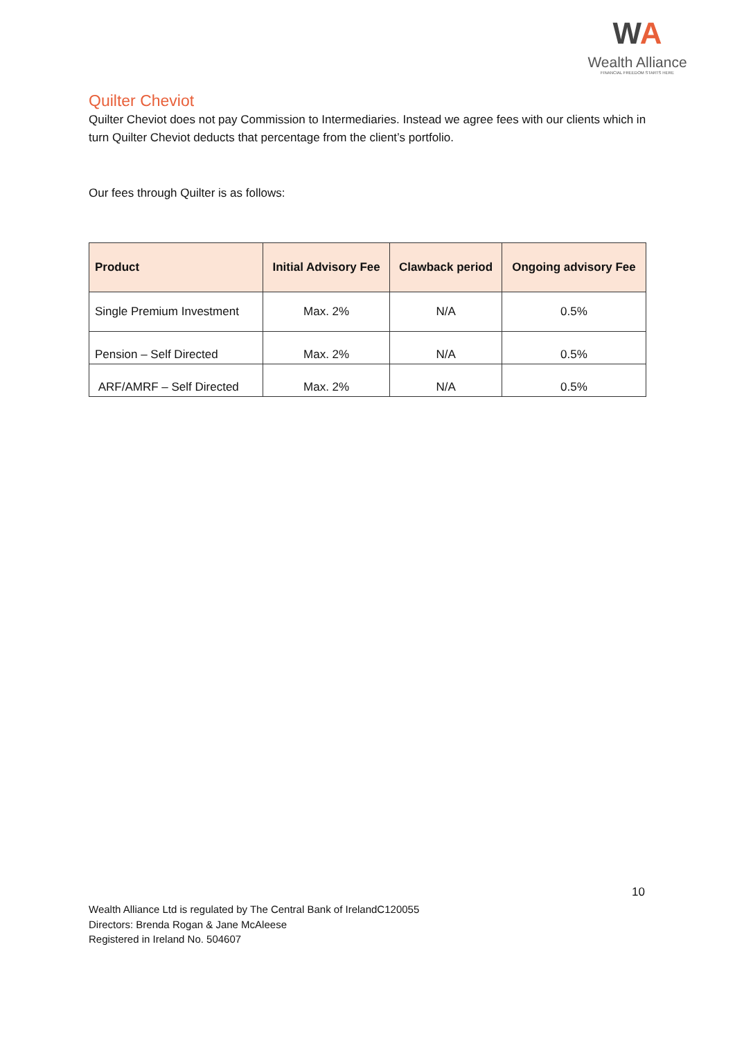WA
Wealth Alliance
FINANCIAL FREEDOM STARTS HERE
Quilter Cheviot
Quilter Cheviot does not pay Commission to Intermediaries. Instead we agree fees with our clients which in turn Quilter Cheviot deducts that percentage from the client’s portfolio.
Our fees through Quilter is as follows:
| Product | Initial Advisory Fee | Clawback period | Ongoing advisory Fee |
| --- | --- | --- | --- |
| Single Premium Investment | Max. 2% | N/A | 0.5% |
| Pension – Self Directed | Max. 2% | N/A | 0.5% |
| ARF/AMRF – Self Directed | Max. 2% | N/A | 0.5% |
10
Wealth Alliance Ltd is regulated by The Central Bank of IrelandC120055
Directors: Brenda Rogan & Jane McAleese
Registered in Ireland No. 504607